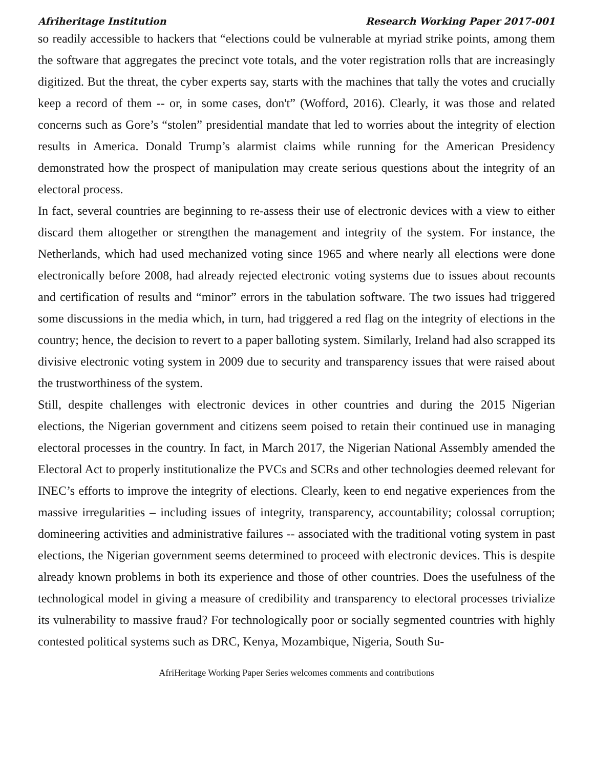Afriheritage Institution Research Working Paper 2017-001
so readily accessible to hackers that “elections could be vulnerable at myriad strike points, among them the software that aggregates the precinct vote totals, and the voter registration rolls that are increasingly digitized. But the threat, the cyber experts say, starts with the machines that tally the votes and crucially keep a record of them -- or, in some cases, don't” (Wofford, 2016). Clearly, it was those and related concerns such as Gore’s “stolen” presidential mandate that led to worries about the integrity of election results in America. Donald Trump’s alarmist claims while running for the American Presidency demonstrated how the prospect of manipulation may create serious questions about the integrity of an electoral process.
In fact, several countries are beginning to re-assess their use of electronic devices with a view to either discard them altogether or strengthen the management and integrity of the system. For instance, the Netherlands, which had used mechanized voting since 1965 and where nearly all elections were done electronically before 2008, had already rejected electronic voting systems due to issues about recounts and certification of results and “minor” errors in the tabulation software. The two issues had triggered some discussions in the media which, in turn, had triggered a red flag on the integrity of elections in the country; hence, the decision to revert to a paper balloting system. Similarly, Ireland had also scrapped its divisive electronic voting system in 2009 due to security and transparency issues that were raised about the trustworthiness of the system.
Still, despite challenges with electronic devices in other countries and during the 2015 Nigerian elections, the Nigerian government and citizens seem poised to retain their continued use in managing electoral processes in the country. In fact, in March 2017, the Nigerian National Assembly amended the Electoral Act to properly institutionalize the PVCs and SCRs and other technologies deemed relevant for INEC’s efforts to improve the integrity of elections. Clearly, keen to end negative experiences from the massive irregularities – including issues of integrity, transparency, accountability; colossal corruption; domineering activities and administrative failures -- associated with the traditional voting system in past elections, the Nigerian government seems determined to proceed with electronic devices. This is despite already known problems in both its experience and those of other countries. Does the usefulness of the technological model in giving a measure of credibility and transparency to electoral processes trivialize its vulnerability to massive fraud? For technologically poor or socially segmented countries with highly contested political systems such as DRC, Kenya, Mozambique, Nigeria, South Su-
AfriHeritage Working Paper Series welcomes comments and contributions